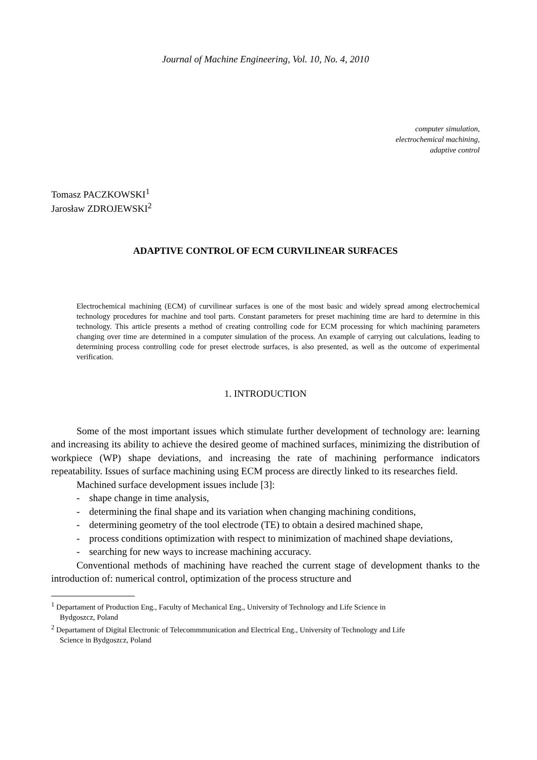Journal of Machine Engineering, Vol. 10, No. 4, 2010
computer simulation,
electrochemical machining,
adaptive control
Tomasz PACZKOWSKI<sup>1</sup>
Jarosław ZDROJEWSKI<sup>2</sup>
ADAPTIVE CONTROL OF ECM CURVILINEAR SURFACES
Electrochemical machining (ECM) of curvilinear surfaces is one of the most basic and widely spread among electrochemical technology procedures for machine and tool parts. Constant parameters for preset machining time are hard to determine in this technology. This article presents a method of creating controlling code for ECM processing for which machining parameters changing over time are determined in a computer simulation of the process. An example of carrying out calculations, leading to determining process controlling code for preset electrode surfaces, is also presented, as well as the outcome of experimental verification.
1. INTRODUCTION
Some of the most important issues which stimulate further development of technology are: learning and increasing its ability to achieve the desired geome of machined surfaces, minimizing the distribution of workpiece (WP) shape deviations, and increasing the rate of machining performance indicators repeatability. Issues of surface machining using ECM process are directly linked to its researches field.
Machined surface development issues include [3]:
- shape change in time analysis,
- determining the final shape and its variation when changing machining conditions,
- determining geometry of the tool electrode (TE) to obtain a desired machined shape,
- process conditions optimization with respect to minimization of machined shape deviations,
- searching for new ways to increase machining accuracy.
Conventional methods of machining have reached the current stage of development thanks to the introduction of: numerical control, optimization of the process structure and
<sup>1</sup> Departament of Production Eng., Faculty of Mechanical Eng., University of Technology and Life Science in
Bydgoszcz, Poland
<sup>2</sup> Departament of Digital Electronic of Telecommmunication and Electrical Eng., University of Technology and Life
Science in Bydgoszcz, Poland